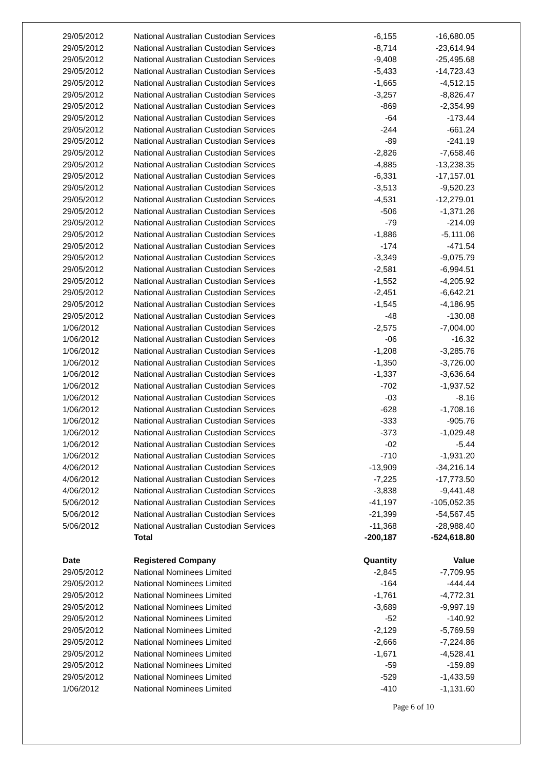| 29/05/2012 | National Australian Custodian Services | -6,155 | -16,680.05 |
| 29/05/2012 | National Australian Custodian Services | -8,714 | -23,614.94 |
| 29/05/2012 | National Australian Custodian Services | -9,408 | -25,495.68 |
| 29/05/2012 | National Australian Custodian Services | -5,433 | -14,723.43 |
| 29/05/2012 | National Australian Custodian Services | -1,665 | -4,512.15 |
| 29/05/2012 | National Australian Custodian Services | -3,257 | -8,826.47 |
| 29/05/2012 | National Australian Custodian Services | -869 | -2,354.99 |
| 29/05/2012 | National Australian Custodian Services | -64 | -173.44 |
| 29/05/2012 | National Australian Custodian Services | -244 | -661.24 |
| 29/05/2012 | National Australian Custodian Services | -89 | -241.19 |
| 29/05/2012 | National Australian Custodian Services | -2,826 | -7,658.46 |
| 29/05/2012 | National Australian Custodian Services | -4,885 | -13,238.35 |
| 29/05/2012 | National Australian Custodian Services | -6,331 | -17,157.01 |
| 29/05/2012 | National Australian Custodian Services | -3,513 | -9,520.23 |
| 29/05/2012 | National Australian Custodian Services | -4,531 | -12,279.01 |
| 29/05/2012 | National Australian Custodian Services | -506 | -1,371.26 |
| 29/05/2012 | National Australian Custodian Services | -79 | -214.09 |
| 29/05/2012 | National Australian Custodian Services | -1,886 | -5,111.06 |
| 29/05/2012 | National Australian Custodian Services | -174 | -471.54 |
| 29/05/2012 | National Australian Custodian Services | -3,349 | -9,075.79 |
| 29/05/2012 | National Australian Custodian Services | -2,581 | -6,994.51 |
| 29/05/2012 | National Australian Custodian Services | -1,552 | -4,205.92 |
| 29/05/2012 | National Australian Custodian Services | -2,451 | -6,642.21 |
| 29/05/2012 | National Australian Custodian Services | -1,545 | -4,186.95 |
| 29/05/2012 | National Australian Custodian Services | -48 | -130.08 |
| 1/06/2012 | National Australian Custodian Services | -2,575 | -7,004.00 |
| 1/06/2012 | National Australian Custodian Services | -06 | -16.32 |
| 1/06/2012 | National Australian Custodian Services | -1,208 | -3,285.76 |
| 1/06/2012 | National Australian Custodian Services | -1,350 | -3,726.00 |
| 1/06/2012 | National Australian Custodian Services | -1,337 | -3,636.64 |
| 1/06/2012 | National Australian Custodian Services | -702 | -1,937.52 |
| 1/06/2012 | National Australian Custodian Services | -03 | -8.16 |
| 1/06/2012 | National Australian Custodian Services | -628 | -1,708.16 |
| 1/06/2012 | National Australian Custodian Services | -333 | -905.76 |
| 1/06/2012 | National Australian Custodian Services | -373 | -1,029.48 |
| 1/06/2012 | National Australian Custodian Services | -02 | -5.44 |
| 1/06/2012 | National Australian Custodian Services | -710 | -1,931.20 |
| 4/06/2012 | National Australian Custodian Services | -13,909 | -34,216.14 |
| 4/06/2012 | National Australian Custodian Services | -7,225 | -17,773.50 |
| 4/06/2012 | National Australian Custodian Services | -3,838 | -9,441.48 |
| 5/06/2012 | National Australian Custodian Services | -41,197 | -105,052.35 |
| 5/06/2012 | National Australian Custodian Services | -21,399 | -54,567.45 |
| 5/06/2012 | National Australian Custodian Services | -11,368 | -28,988.40 |
| | Total | -200,187 | -524,618.80 |
| Date | Registered Company | Quantity | Value |
| 29/05/2012 | National Nominees Limited | -2,845 | -7,709.95 |
| 29/05/2012 | National Nominees Limited | -164 | -444.44 |
| 29/05/2012 | National Nominees Limited | -1,761 | -4,772.31 |
| 29/05/2012 | National Nominees Limited | -3,689 | -9,997.19 |
| 29/05/2012 | National Nominees Limited | -52 | -140.92 |
| 29/05/2012 | National Nominees Limited | -2,129 | -5,769.59 |
| 29/05/2012 | National Nominees Limited | -2,666 | -7,224.86 |
| 29/05/2012 | National Nominees Limited | -1,671 | -4,528.41 |
| 29/05/2012 | National Nominees Limited | -59 | -159.89 |
| 29/05/2012 | National Nominees Limited | -529 | -1,433.59 |
| 1/06/2012 | National Nominees Limited | -410 | -1,131.60 |
Page 6 of 10